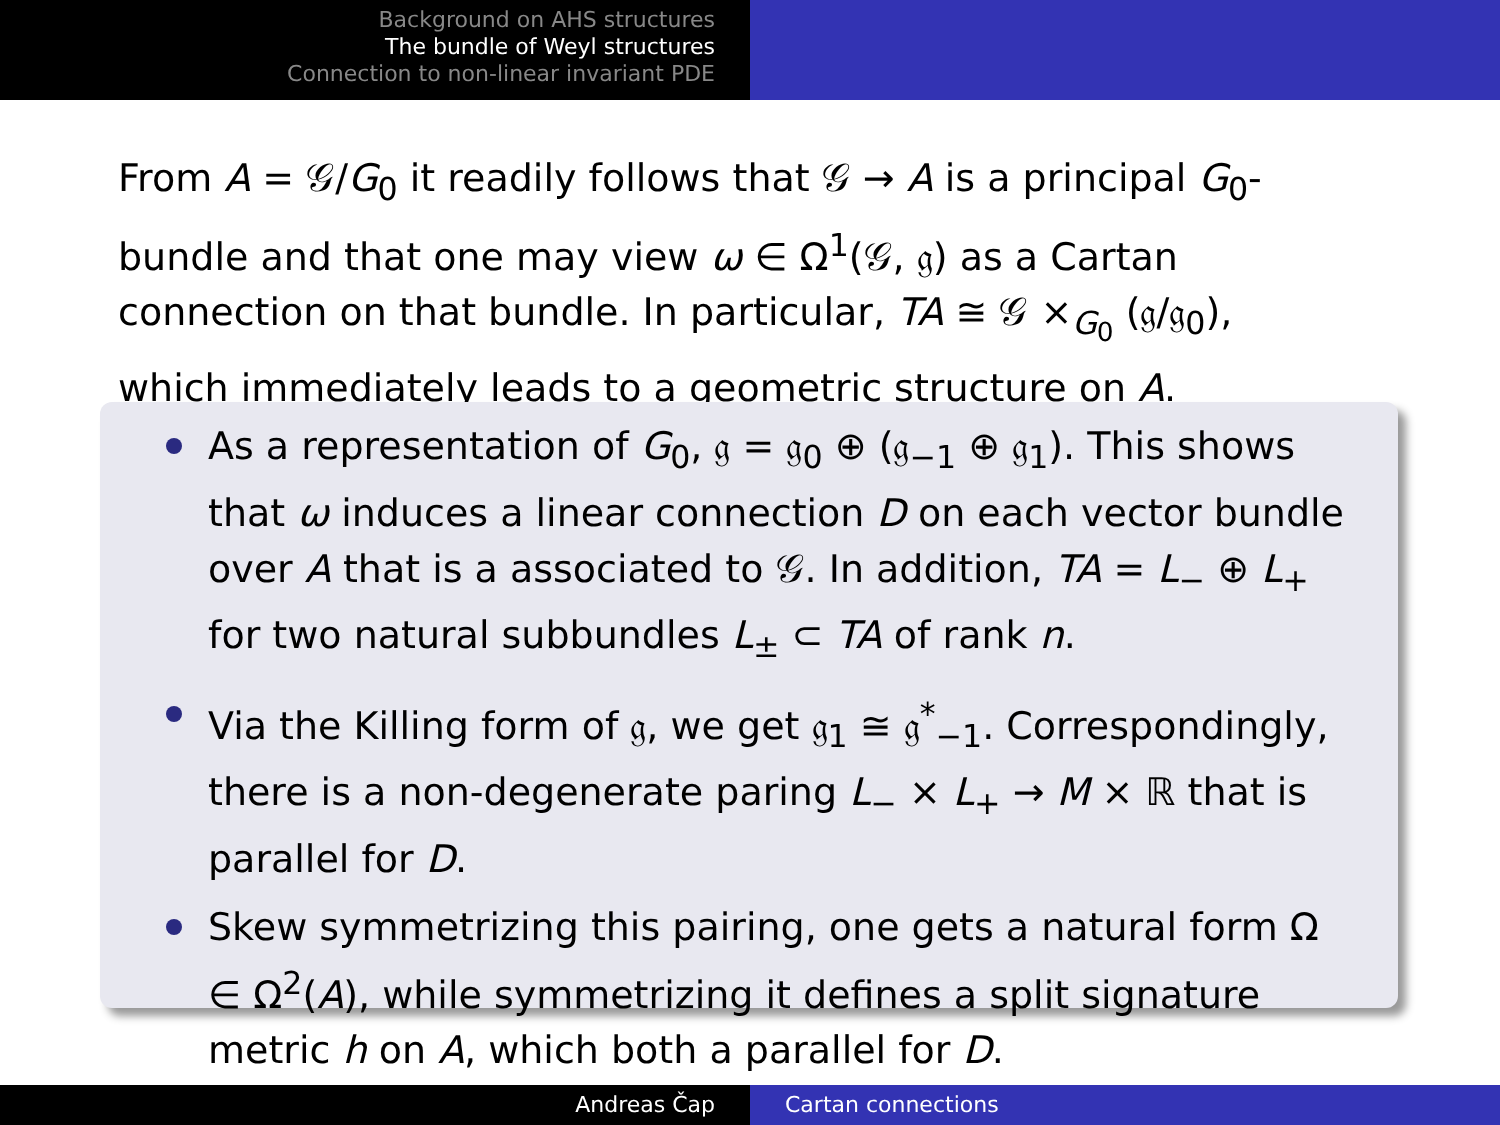Background on AHS structures
The bundle of Weyl structures
Connection to non-linear invariant PDE
From A = 𝒢/G<sub>0</sub> it readily follows that 𝒢 → A is a principal G<sub>0</sub>-bundle and that one may view ω ∈ Ω<sup>1</sup>(𝒢, 𝔤) as a Cartan connection on that bundle. In particular, TA ≅ 𝒢 ×<sub>G<sub>0</sub></sub> (𝔤/𝔤<sub>0</sub>), which immediately leads to a geometric structure on A.
As a representation of G<sub>0</sub>, 𝔤 = 𝔤<sub>0</sub> ⊕ (𝔤<sub>−1</sub> ⊕ 𝔤<sub>1</sub>). This shows that ω induces a linear connection D on each vector bundle over A that is a associated to 𝒢. In addition, TA = L<sub>−</sub> ⊕ L<sub>+</sub> for two natural subbundles L<sub>±</sub> ⊂ TA of rank n.
Via the Killing form of 𝔤, we get 𝔤<sub>1</sub> ≅ 𝔤<sup>*</sup><sub>−1</sub>. Correspondingly, there is a non-degenerate paring L<sub>−</sub> × L<sub>+</sub> → M × ℝ that is parallel for D.
Skew symmetrizing this pairing, one gets a natural form Ω ∈ Ω<sup>2</sup>(A), while symmetrizing it defines a split signature metric h on A, which both a parallel for D.
Andreas Čap Cartan connections